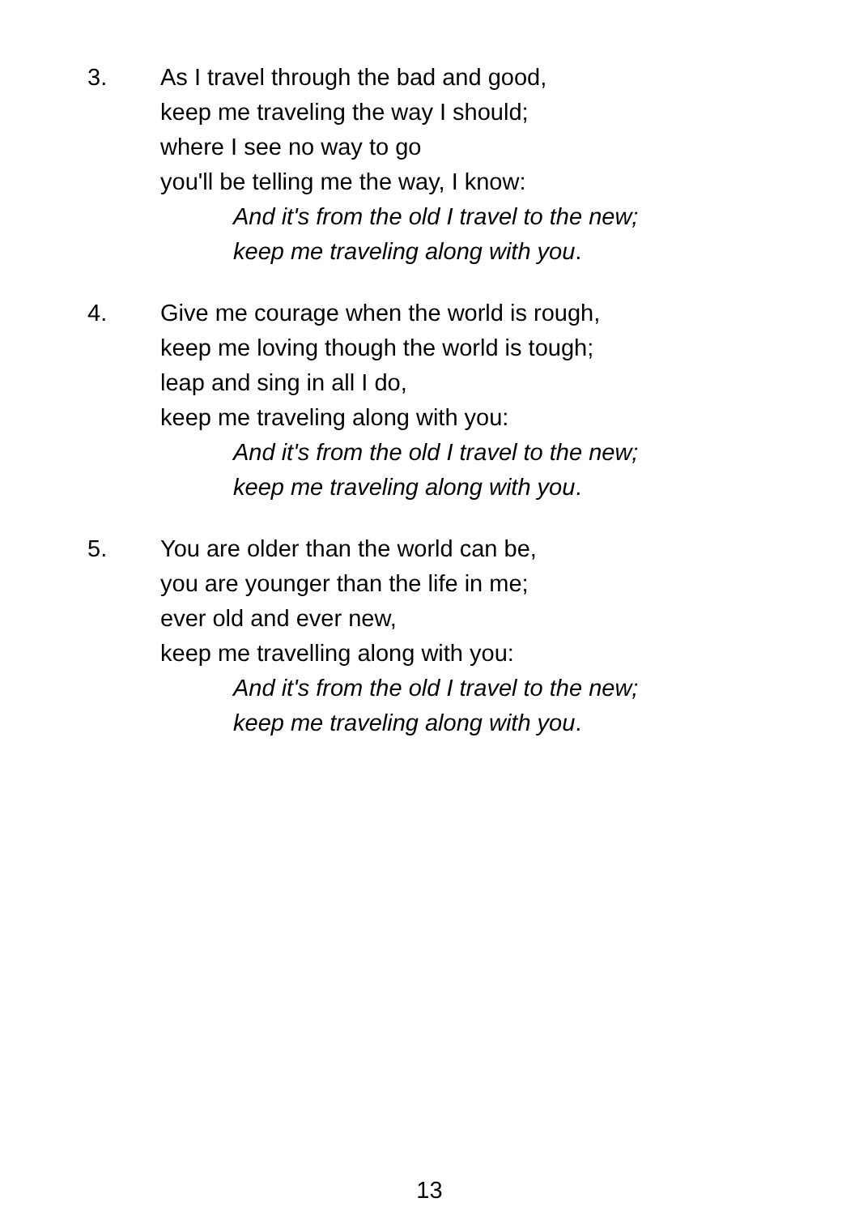3. As I travel through the bad and good,
keep me traveling the way I should;
where I see no way to go
you'll be telling me the way, I know:
And it's from the old I travel to the new;
keep me traveling along with you.
4. Give me courage when the world is rough,
keep me loving though the world is tough;
leap and sing in all I do,
keep me traveling along with you:
And it's from the old I travel to the new;
keep me traveling along with you.
5. You are older than the world can be,
you are younger than the life in me;
ever old and ever new,
keep me travelling along with you:
And it's from the old I travel to the new;
keep me traveling along with you.
13